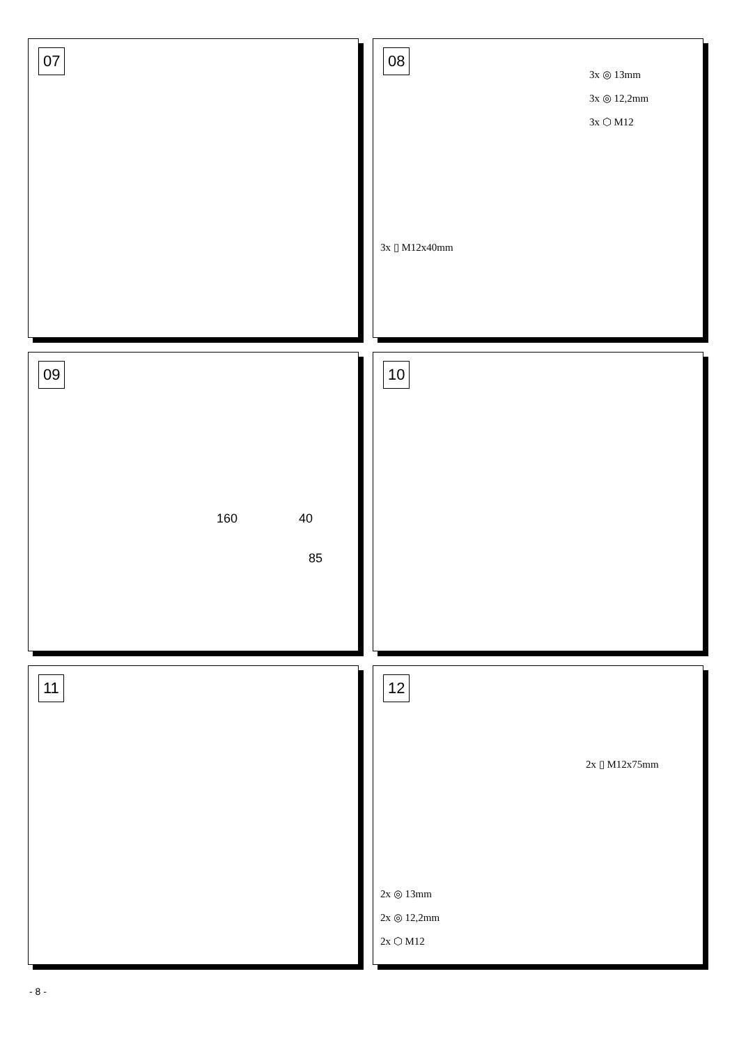07
08
3x ◎ 13mm
3x ◎ 12,2mm
3x ⬡ M12
3x ▯ M12x40mm
09
160 40
85
10
11
12
2x ▯ M12x75mm
2x ◎ 13mm
2x ◎ 12,2mm
2x ⬡ M12
- 8 -